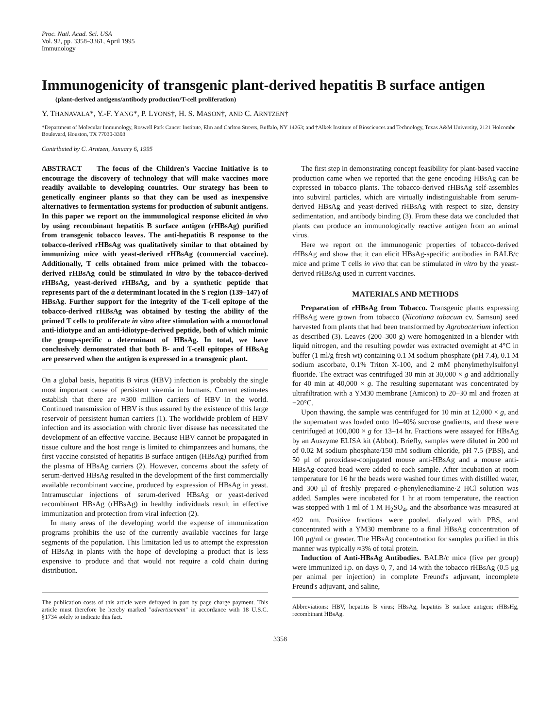Proc. Natl. Acad. Sci. USA
Vol. 92, pp. 3358–3361, April 1995
Immunology
Immunogenicity of transgenic plant-derived hepatitis B surface antigen
(plant-derived antigens/antibody production/T-cell proliferation)
Y. THANAVALA*, Y.-F. YANG*, P. LYONS†, H. S. MASON†, AND C. ARNTZEN†
*Department of Molecular Immunology, Roswell Park Cancer Institute, Elm and Carlton Streets, Buffalo, NY 14263; and †Alkek Institute of Biosciences and Technology, Texas A&M University, 2121 Holcombe Boulevard, Houston, TX 77030-3303
Contributed by C. Arntzen, January 6, 1995
ABSTRACT The focus of the Children's Vaccine Initiative is to encourage the discovery of technology that will make vaccines more readily available to developing countries. Our strategy has been to genetically engineer plants so that they can be used as inexpensive alternatives to fermentation systems for production of subunit antigens. In this paper we report on the immunological response elicited in vivo by using recombinant hepatitis B surface antigen (rHBsAg) purified from transgenic tobacco leaves. The anti-hepatitis B response to the tobacco-derived rHBsAg was qualitatively similar to that obtained by immunizing mice with yeast-derived rHBsAg (commercial vaccine). Additionally, T cells obtained from mice primed with the tobacco-derived rHBsAg could be stimulated in vitro by the tobacco-derived rHBsAg, yeast-derived rHBsAg, and by a synthetic peptide that represents part of the a determinant located in the S region (139–147) of HBsAg. Further support for the integrity of the T-cell epitope of the tobacco-derived rHBsAg was obtained by testing the ability of the primed T cells to proliferate in vitro after stimulation with a monoclonal anti-idiotype and an anti-idiotype-derived peptide, both of which mimic the group-specific a determinant of HBsAg. In total, we have conclusively demonstrated that both B- and T-cell epitopes of HBsAg are preserved when the antigen is expressed in a transgenic plant.
On a global basis, hepatitis B virus (HBV) infection is probably the single most important cause of persistent viremia in humans. Current estimates establish that there are ≈300 million carriers of HBV in the world. Continued transmission of HBV is thus assured by the existence of this large reservoir of persistent human carriers (1). The worldwide problem of HBV infection and its association with chronic liver disease has necessitated the development of an effective vaccine. Because HBV cannot be propagated in tissue culture and the host range is limited to chimpanzees and humans, the first vaccine consisted of hepatitis B surface antigen (HBsAg) purified from the plasma of HBsAg carriers (2). However, concerns about the safety of serum-derived HBsAg resulted in the development of the first commercially available recombinant vaccine, produced by expression of HBsAg in yeast. Intramuscular injections of serum-derived HBsAg or yeast-derived recombinant HBsAg (rHBsAg) in healthy individuals result in effective immunization and protection from viral infection (2).
In many areas of the developing world the expense of immunization programs prohibits the use of the currently available vaccines for large segments of the population. This limitation led us to attempt the expression of HBsAg in plants with the hope of developing a product that is less expensive to produce and that would not require a cold chain during distribution.
The publication costs of this article were defrayed in part by page charge payment. This article must therefore be hereby marked "advertisement" in accordance with 18 U.S.C. §1734 solely to indicate this fact.
The first step in demonstrating concept feasibility for plant-based vaccine production came when we reported that the gene encoding HBsAg can be expressed in tobacco plants. The tobacco-derived rHBsAg self-assembles into subviral particles, which are virtually indistinguishable from serum-derived HBsAg and yeast-derived rHBsAg with respect to size, density sedimentation, and antibody binding (3). From these data we concluded that plants can produce an immunologically reactive antigen from an animal virus.
Here we report on the immunogenic properties of tobacco-derived rHBsAg and show that it can elicit HBsAg-specific antibodies in BALB/c mice and prime T cells in vivo that can be stimulated in vitro by the yeast-derived rHBsAg used in current vaccines.
MATERIALS AND METHODS
Preparation of rHBsAg from Tobacco. Transgenic plants expressing rHBsAg were grown from tobacco (Nicotiana tabacum cv. Samsun) seed harvested from plants that had been transformed by Agrobacterium infection as described (3). Leaves (200–300 g) were homogenized in a blender with liquid nitrogen, and the resulting powder was extracted overnight at 4°C in buffer (1 ml/g fresh wt) containing 0.1 M sodium phosphate (pH 7.4), 0.1 M sodium ascorbate, 0.1% Triton X-100, and 2 mM phenylmethylsulfonyl fluoride. The extract was centrifuged 30 min at 30,000 × g and additionally for 40 min at 40,000 × g. The resulting supernatant was concentrated by ultrafiltration with a YM30 membrane (Amicon) to 20–30 ml and frozen at −20°C.
Upon thawing, the sample was centrifuged for 10 min at 12,000 × g, and the supernatant was loaded onto 10–40% sucrose gradients, and these were centrifuged at 100,000 × g for 13–14 hr. Fractions were assayed for HBsAg by an Auszyme ELISA kit (Abbot). Briefly, samples were diluted in 200 ml of 0.02 M sodium phosphate/150 mM sodium chloride, pH 7.5 (PBS), and 50 μl of peroxidase-conjugated mouse anti-HBsAg and a mouse anti-HBsAg-coated bead were added to each sample. After incubation at room temperature for 16 hr the beads were washed four times with distilled water, and 300 μl of freshly prepared o-phenylenediamine·2 HCl solution was added. Samples were incubated for 1 hr at room temperature, the reaction was stopped with 1 ml of 1 M H<sub>2</sub>SO<sub>4</sub>, and the absorbance was measured at 492 nm. Positive fractions were pooled, dialyzed with PBS, and concentrated with a YM30 membrane to a final HBsAg concentration of 100 μg/ml or greater. The HBsAg concentration for samples purified in this manner was typically ≈3% of total protein.
Induction of Anti-HBsAg Antibodies. BALB/c mice (five per group) were immunized i.p. on days 0, 7, and 14 with the tobacco rHBsAg (0.5 μg per animal per injection) in complete Freund's adjuvant, incomplete Freund's adjuvant, and saline,
Abbreviations: HBV, hepatitis B virus; HBsAg, hepatitis B surface antigen; rHBsHg, recombinant HBsAg.
3358